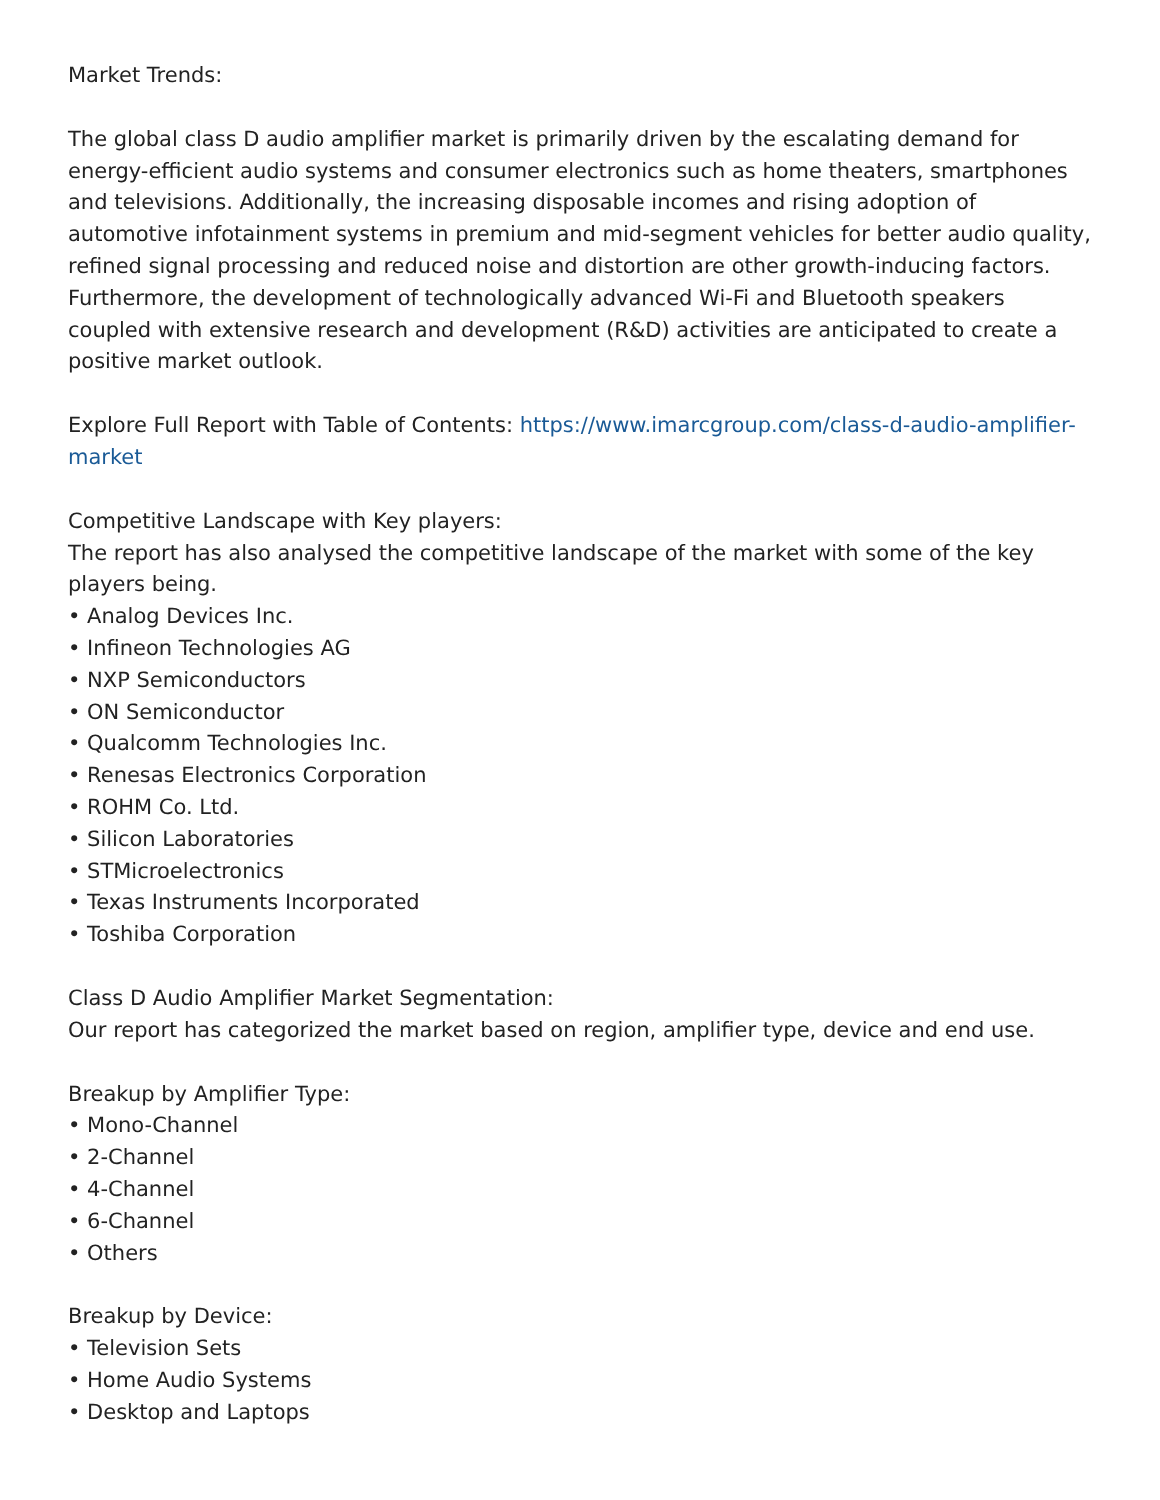Market Trends:
The global class D audio amplifier market is primarily driven by the escalating demand for energy-efficient audio systems and consumer electronics such as home theaters, smartphones and televisions. Additionally, the increasing disposable incomes and rising adoption of automotive infotainment systems in premium and mid-segment vehicles for better audio quality, refined signal processing and reduced noise and distortion are other growth-inducing factors. Furthermore, the development of technologically advanced Wi-Fi and Bluetooth speakers coupled with extensive research and development (R&D) activities are anticipated to create a positive market outlook.
Explore Full Report with Table of Contents: https://www.imarcgroup.com/class-d-audio-amplifier-market
Competitive Landscape with Key players:
The report has also analysed the competitive landscape of the market with some of the key players being.
• Analog Devices Inc.
• Infineon Technologies AG
• NXP Semiconductors
• ON Semiconductor
• Qualcomm Technologies Inc.
• Renesas Electronics Corporation
• ROHM Co. Ltd.
• Silicon Laboratories
• STMicroelectronics
• Texas Instruments Incorporated
• Toshiba Corporation
Class D Audio Amplifier Market Segmentation:
Our report has categorized the market based on region, amplifier type, device and end use.
Breakup by Amplifier Type:
• Mono-Channel
• 2-Channel
• 4-Channel
• 6-Channel
• Others
Breakup by Device:
• Television Sets
• Home Audio Systems
• Desktop and Laptops